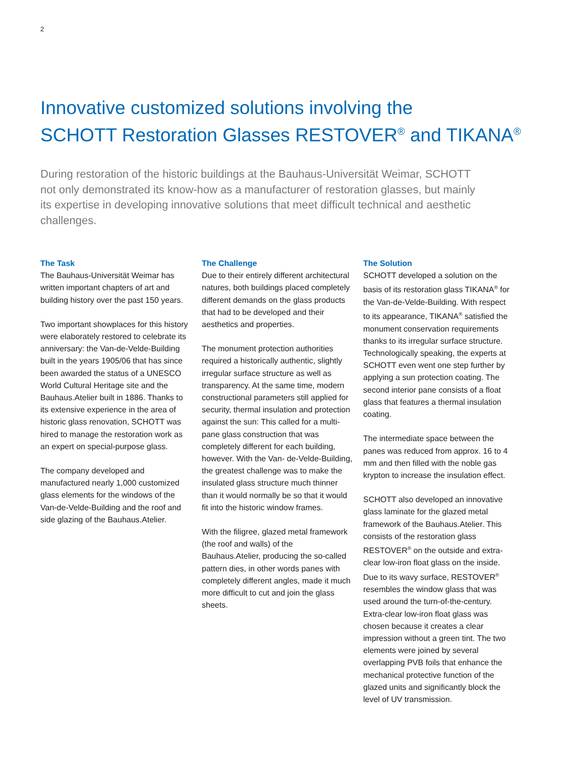2
Innovative customized solutions involving the
SCHOTT Restoration Glasses RESTOVER<sup>®</sup> and TIKANA<sup>®</sup>
During restoration of the historic buildings at the Bauhaus-Universität Weimar, SCHOTT not only demonstrated its know-how as a manufacturer of restoration glasses, but mainly its expertise in developing innovative solutions that meet difficult technical and aesthetic challenges.
The Task
The Bauhaus-Universität Weimar has written important chapters of art and building history over the past 150 years.
Two important showplaces for this history were elaborately restored to celebrate its anniversary: the Van-de-Velde-Building built in the years 1905/06 that has since been awarded the status of a UNESCO World Cultural Heritage site and the Bauhaus.Atelier built in 1886. Thanks to its extensive experience in the area of historic glass renovation, SCHOTT was hired to manage the restoration work as an expert on special-purpose glass.
The company developed and manufactured nearly 1,000 customized glass elements for the windows of the Van-de-Velde-Building and the roof and side glazing of the Bauhaus.Atelier.
The Challenge
Due to their entirely different architectural natures, both buildings placed completely different demands on the glass products that had to be developed and their aesthetics and properties.
The monument protection authorities required a historically authentic, slightly irregular surface structure as well as transparency. At the same time, modern constructional parameters still applied for security, thermal insulation and protection against the sun: This called for a multi-pane glass construction that was completely different for each building, however. With the Van- de-Velde-Building, the greatest challenge was to make the insulated glass structure much thinner than it would normally be so that it would fit into the historic window frames.
With the filigree, glazed metal framework (the roof and walls) of the Bauhaus.Atelier, producing the so-called pattern dies, in other words panes with completely different angles, made it much more difficult to cut and join the glass sheets.
The Solution
SCHOTT developed a solution on the basis of its restoration glass TIKANA<sup>®</sup> for the Van-de-Velde-Building. With respect to its appearance, TIKANA<sup>®</sup> satisfied the monument conservation requirements thanks to its irregular surface structure. Technologically speaking, the experts at SCHOTT even went one step further by applying a sun protection coating. The second interior pane consists of a float glass that features a thermal insulation coating.
The intermediate space between the panes was reduced from approx. 16 to 4 mm and then filled with the noble gas krypton to increase the insulation effect.
SCHOTT also developed an innovative glass laminate for the glazed metal framework of the Bauhaus.Atelier. This consists of the restoration glass RESTOVER<sup>®</sup> on the outside and extra-clear low-iron float glass on the inside. Due to its wavy surface, RESTOVER<sup>®</sup> resembles the window glass that was used around the turn-of-the-century. Extra-clear low-iron float glass was chosen because it creates a clear impression without a green tint. The two elements were joined by several overlapping PVB foils that enhance the mechanical protective function of the glazed units and significantly block the level of UV transmission.